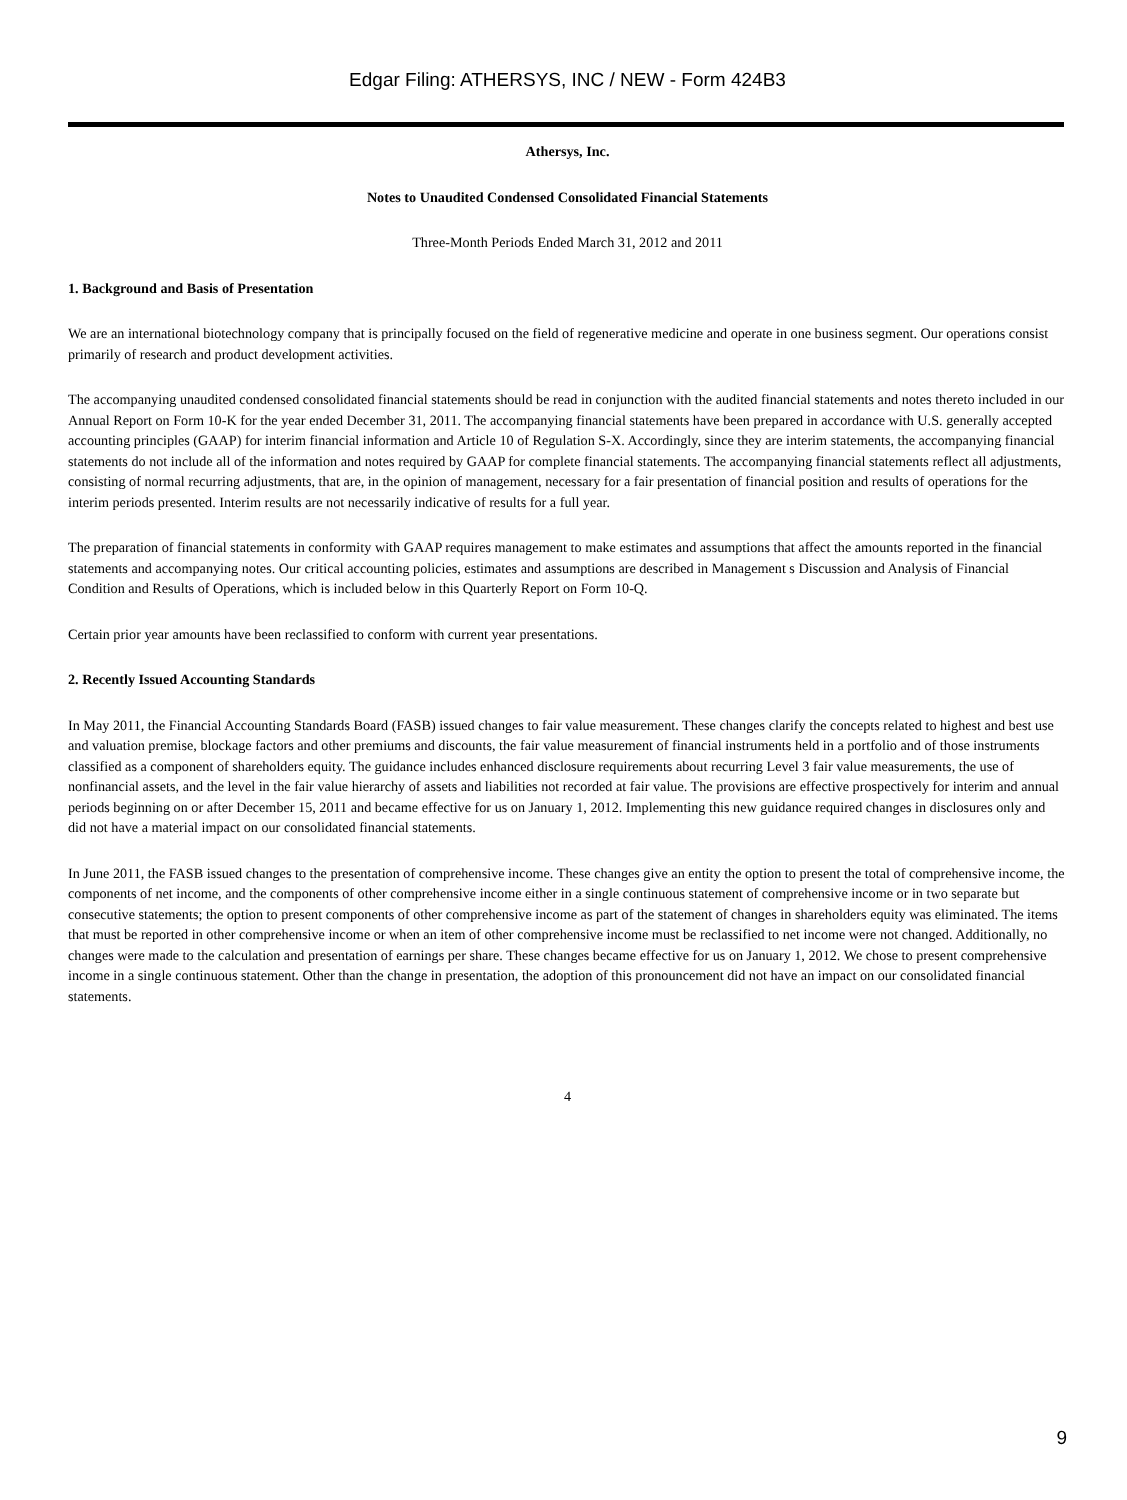Edgar Filing: ATHERSYS, INC / NEW - Form 424B3
Athersys, Inc.
Notes to Unaudited Condensed Consolidated Financial Statements
Three-Month Periods Ended March 31, 2012 and 2011
1. Background and Basis of Presentation
We are an international biotechnology company that is principally focused on the field of regenerative medicine and operate in one business segment. Our operations consist primarily of research and product development activities.
The accompanying unaudited condensed consolidated financial statements should be read in conjunction with the audited financial statements and notes thereto included in our Annual Report on Form 10-K for the year ended December 31, 2011. The accompanying financial statements have been prepared in accordance with U.S. generally accepted accounting principles (GAAP) for interim financial information and Article 10 of Regulation S-X. Accordingly, since they are interim statements, the accompanying financial statements do not include all of the information and notes required by GAAP for complete financial statements. The accompanying financial statements reflect all adjustments, consisting of normal recurring adjustments, that are, in the opinion of management, necessary for a fair presentation of financial position and results of operations for the interim periods presented. Interim results are not necessarily indicative of results for a full year.
The preparation of financial statements in conformity with GAAP requires management to make estimates and assumptions that affect the amounts reported in the financial statements and accompanying notes. Our critical accounting policies, estimates and assumptions are described in Management s Discussion and Analysis of Financial Condition and Results of Operations, which is included below in this Quarterly Report on Form 10-Q.
Certain prior year amounts have been reclassified to conform with current year presentations.
2. Recently Issued Accounting Standards
In May 2011, the Financial Accounting Standards Board (FASB) issued changes to fair value measurement. These changes clarify the concepts related to highest and best use and valuation premise, blockage factors and other premiums and discounts, the fair value measurement of financial instruments held in a portfolio and of those instruments classified as a component of shareholders equity. The guidance includes enhanced disclosure requirements about recurring Level 3 fair value measurements, the use of nonfinancial assets, and the level in the fair value hierarchy of assets and liabilities not recorded at fair value. The provisions are effective prospectively for interim and annual periods beginning on or after December 15, 2011 and became effective for us on January 1, 2012. Implementing this new guidance required changes in disclosures only and did not have a material impact on our consolidated financial statements.
In June 2011, the FASB issued changes to the presentation of comprehensive income. These changes give an entity the option to present the total of comprehensive income, the components of net income, and the components of other comprehensive income either in a single continuous statement of comprehensive income or in two separate but consecutive statements; the option to present components of other comprehensive income as part of the statement of changes in shareholders equity was eliminated. The items that must be reported in other comprehensive income or when an item of other comprehensive income must be reclassified to net income were not changed. Additionally, no changes were made to the calculation and presentation of earnings per share. These changes became effective for us on January 1, 2012. We chose to present comprehensive income in a single continuous statement. Other than the change in presentation, the adoption of this pronouncement did not have an impact on our consolidated financial statements.
4
9